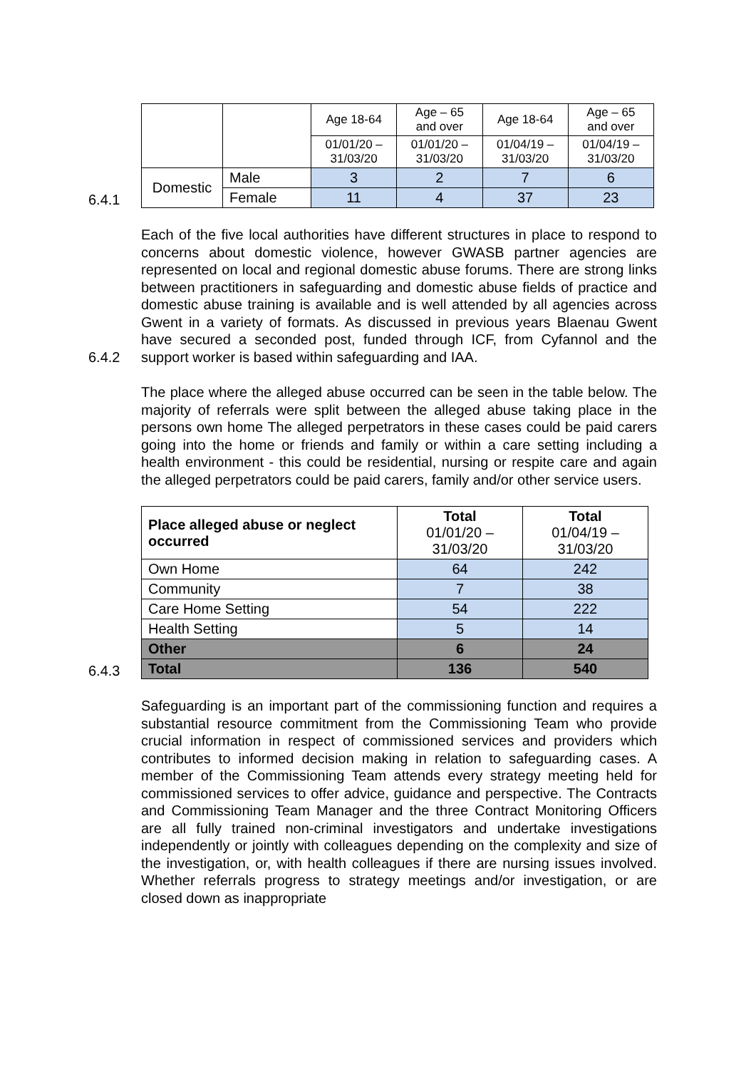6.4.1
| | | Age 18-64 | Age – 65 and over | Age 18-64 | Age – 65 and over |
| | | 01/01/20 – 31/03/20 | 01/01/20 – 31/03/20 | 01/04/19 – 31/03/20 | 01/04/19 – 31/03/20 |
| Domestic | Male | 3 | 2 | 7 | 6 |
| | Female | 11 | 4 | 37 | 23 |
6.4.2
Each of the five local authorities have different structures in place to respond to concerns about domestic violence, however GWASB partner agencies are represented on local and regional domestic abuse forums. There are strong links between practitioners in safeguarding and domestic abuse fields of practice and domestic abuse training is available and is well attended by all agencies across Gwent in a variety of formats. As discussed in previous years Blaenau Gwent have secured a seconded post, funded through ICF, from Cyfannol and the support worker is based within safeguarding and IAA.
6.4.3
The place where the alleged abuse occurred can be seen in the table below. The majority of referrals were split between the alleged abuse taking place in the persons own home The alleged perpetrators in these cases could be paid carers going into the home or friends and family or within a care setting including a health environment - this could be residential, nursing or respite care and again the alleged perpetrators could be paid carers, family and/or other service users.
| Place alleged abuse or neglect occurred | Total 01/01/20 – 31/03/20 | Total 01/04/19 – 31/03/20 |
| Own Home | 64 | 242 |
| Community | 7 | 38 |
| Care Home Setting | 54 | 222 |
| Health Setting | 5 | 14 |
| Other | 6 | 24 |
| Total | 136 | 540 |
Safeguarding is an important part of the commissioning function and requires a substantial resource commitment from the Commissioning Team who provide crucial information in respect of commissioned services and providers which contributes to informed decision making in relation to safeguarding cases. A member of the Commissioning Team attends every strategy meeting held for commissioned services to offer advice, guidance and perspective. The Contracts and Commissioning Team Manager and the three Contract Monitoring Officers are all fully trained non-criminal investigators and undertake investigations independently or jointly with colleagues depending on the complexity and size of the investigation, or, with health colleagues if there are nursing issues involved. Whether referrals progress to strategy meetings and/or investigation, or are closed down as inappropriate